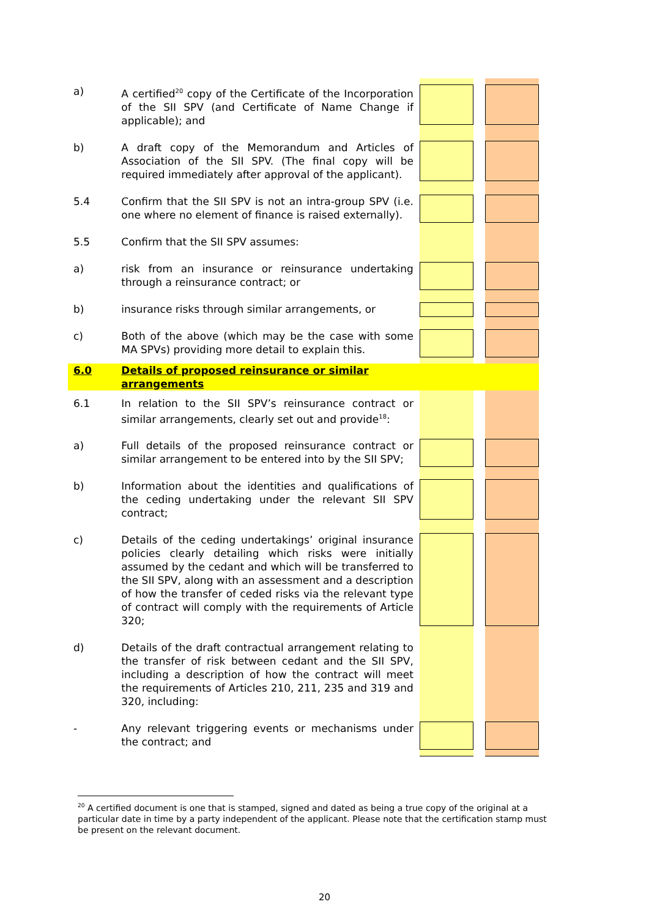| a) | A certified<sup>20</sup> copy of the Certificate of the Incorporation of the SII SPV (and Certificate of Name Change if applicable); and | | | |
| b) | A draft copy of the Memorandum and Articles of Association of the SII SPV. (The final copy will be required immediately after approval of the applicant). | | | |
| 5.4 | Confirm that the SII SPV is not an intra-group SPV (i.e. one where no element of finance is raised externally). | | | |
| 5.5 | Confirm that the SII SPV assumes: | | | |
| a) | risk from an insurance or reinsurance undertaking through a reinsurance contract; or | | | |
| b) | insurance risks through similar arrangements, or | | | |
| c) | Both of the above (which may be the case with some MA SPVs) providing more detail to explain this. | | | |
| 6.0 | Details of proposed reinsurance or similar arrangements | | | |
| 6.1 | In relation to the SII SPV’s reinsurance contract or similar arrangements, clearly set out and provide<sup>18</sup>: | | | |
| a) | Full details of the proposed reinsurance contract or similar arrangement to be entered into by the SII SPV; | | | |
| b) | Information about the identities and qualifications of the ceding undertaking under the relevant SII SPV contract; | | | |
| c) | Details of the ceding undertakings’ original insurance policies clearly detailing which risks were initially assumed by the cedant and which will be transferred to the SII SPV, along with an assessment and a description of how the transfer of ceded risks via the relevant type of contract will comply with the requirements of Article 320; | | | |
| d) | Details of the draft contractual arrangement relating to the transfer of risk between cedant and the SII SPV, including a description of how the contract will meet the requirements of Articles 210, 211, 235 and 319 and 320, including: | | | |
| - | Any relevant triggering events or mechanisms under the contract; and | | | |
<sup>20</sup> A certified document is one that is stamped, signed and dated as being a true copy of the original at a particular date in time by a party independent of the applicant. Please note that the certification stamp must be present on the relevant document.
20